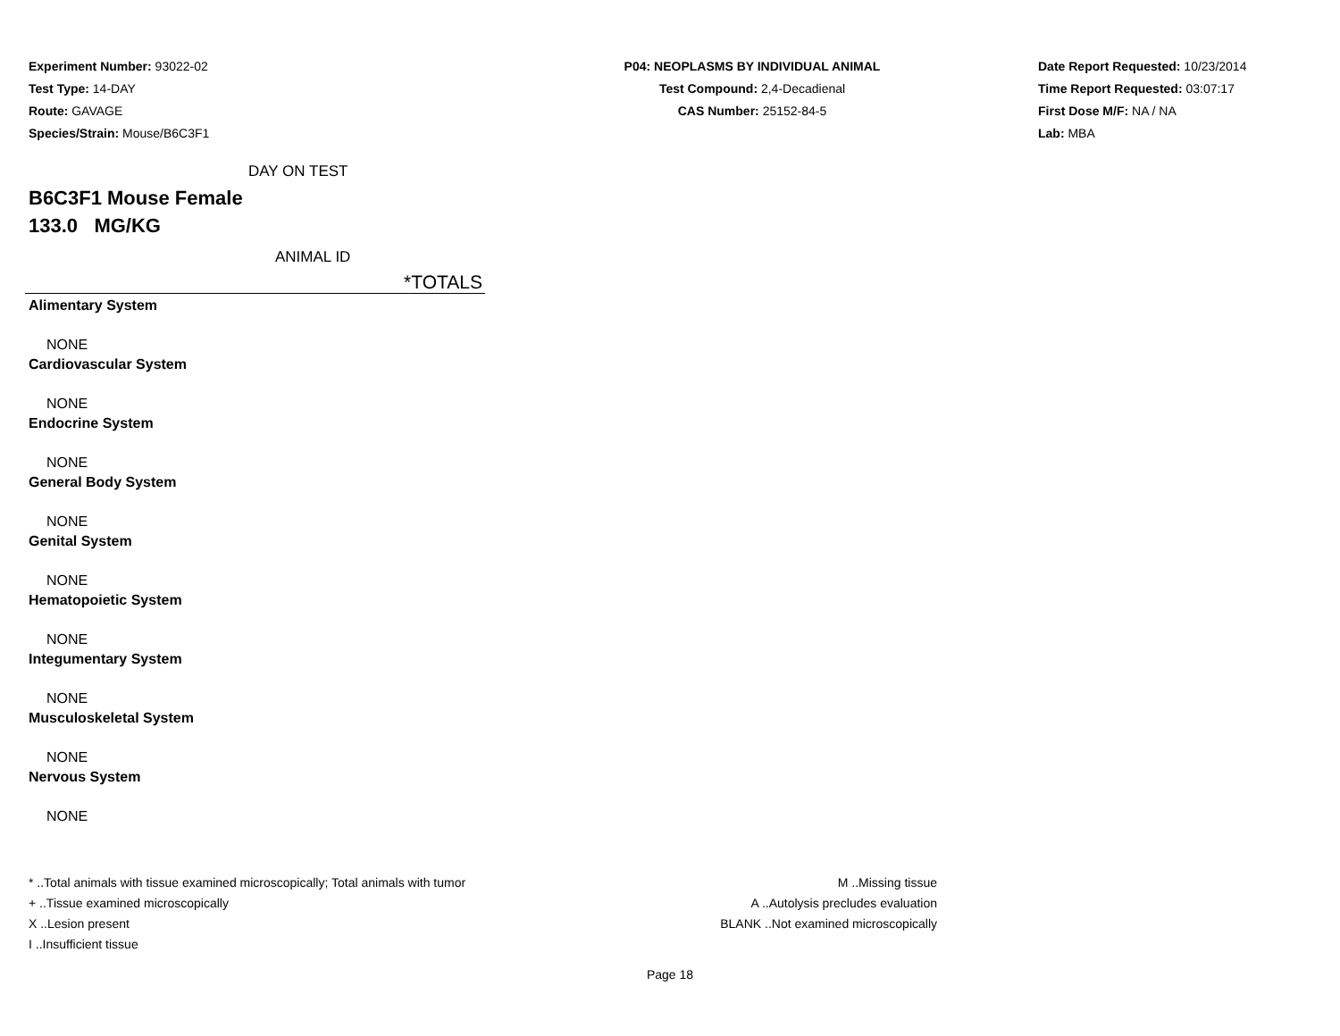Experiment Number: 93022-02
Test Type: 14-DAY
Route: GAVAGE
Species/Strain: Mouse/B6C3F1
P04: NEOPLASMS BY INDIVIDUAL ANIMAL
Test Compound: 2,4-Decadienal
CAS Number: 25152-84-5
Date Report Requested: 10/23/2014
Time Report Requested: 03:07:17
First Dose M/F: NA / NA
Lab: MBA
DAY ON TEST
B6C3F1 Mouse Female
133.0 MG/KG
ANIMAL ID
*TOTALS
| Alimentary System |
| NONE |
| Cardiovascular System |
| NONE |
| Endocrine System |
| NONE |
| General Body System |
| NONE |
| Genital System |
| NONE |
| Hematopoietic System |
| NONE |
| Integumentary System |
| NONE |
| Musculoskeletal System |
| NONE |
| Nervous System |
| NONE |
* ..Total animals with tissue examined microscopically; Total animals with tumor
+ ..Tissue examined microscopically
X ..Lesion present
I ..Insufficient tissue
M ..Missing tissue
A ..Autolysis precludes evaluation
BLANK ..Not examined microscopically
Page 18